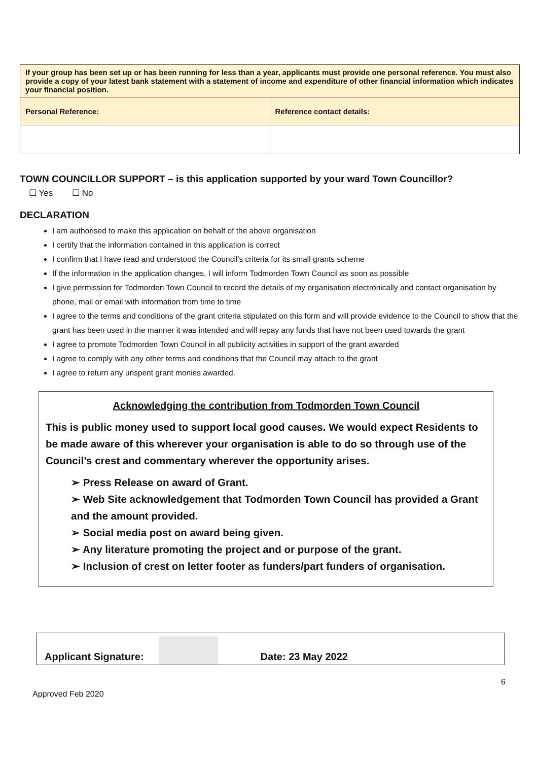| If your group has been set up or has been running for less than a year, applicants must provide one personal reference. You must also provide a copy of your latest bank statement with a statement of income and expenditure of other financial information which indicates your financial position. | |
| Personal Reference: | Reference contact details: |
TOWN COUNCILLOR SUPPORT – is this application supported by your ward Town Councillor?
☐ Yes ☐ No
DECLARATION
I am authorised to make this application on behalf of the above organisation
I certify that the information contained in this application is correct
I confirm that I have read and understood the Council’s criteria for its small grants scheme
If the information in the application changes, I will inform Todmorden Town Council as soon as possible
I give permission for Todmorden Town Council to record the details of my organisation electronically and contact organisation by phone, mail or email with information from time to time
I agree to the terms and conditions of the grant criteria stipulated on this form and will provide evidence to the Council to show that the grant has been used in the manner it was intended and will repay any funds that have not been used towards the grant
I agree to promote Todmorden Town Council in all publicity activities in support of the grant awarded
I agree to comply with any other terms and conditions that the Council may attach to the grant
I agree to return any unspent grant monies awarded.
Acknowledging the contribution from Todmorden Town Council
This is public money used to support local good causes. We would expect Residents to be made aware of this wherever your organisation is able to do so through use of the Council’s crest and commentary wherever the opportunity arises.
➢ Press Release on award of Grant.
➢ Web Site acknowledgement that Todmorden Town Council has provided a Grant and the amount provided.
➢ Social media post on award being given.
➢ Any literature promoting the project and or purpose of the grant.
➢ Inclusion of crest on letter footer as funders/part funders of organisation.
Applicant Signature: Date: 23 May 2022
6
Approved Feb 2020